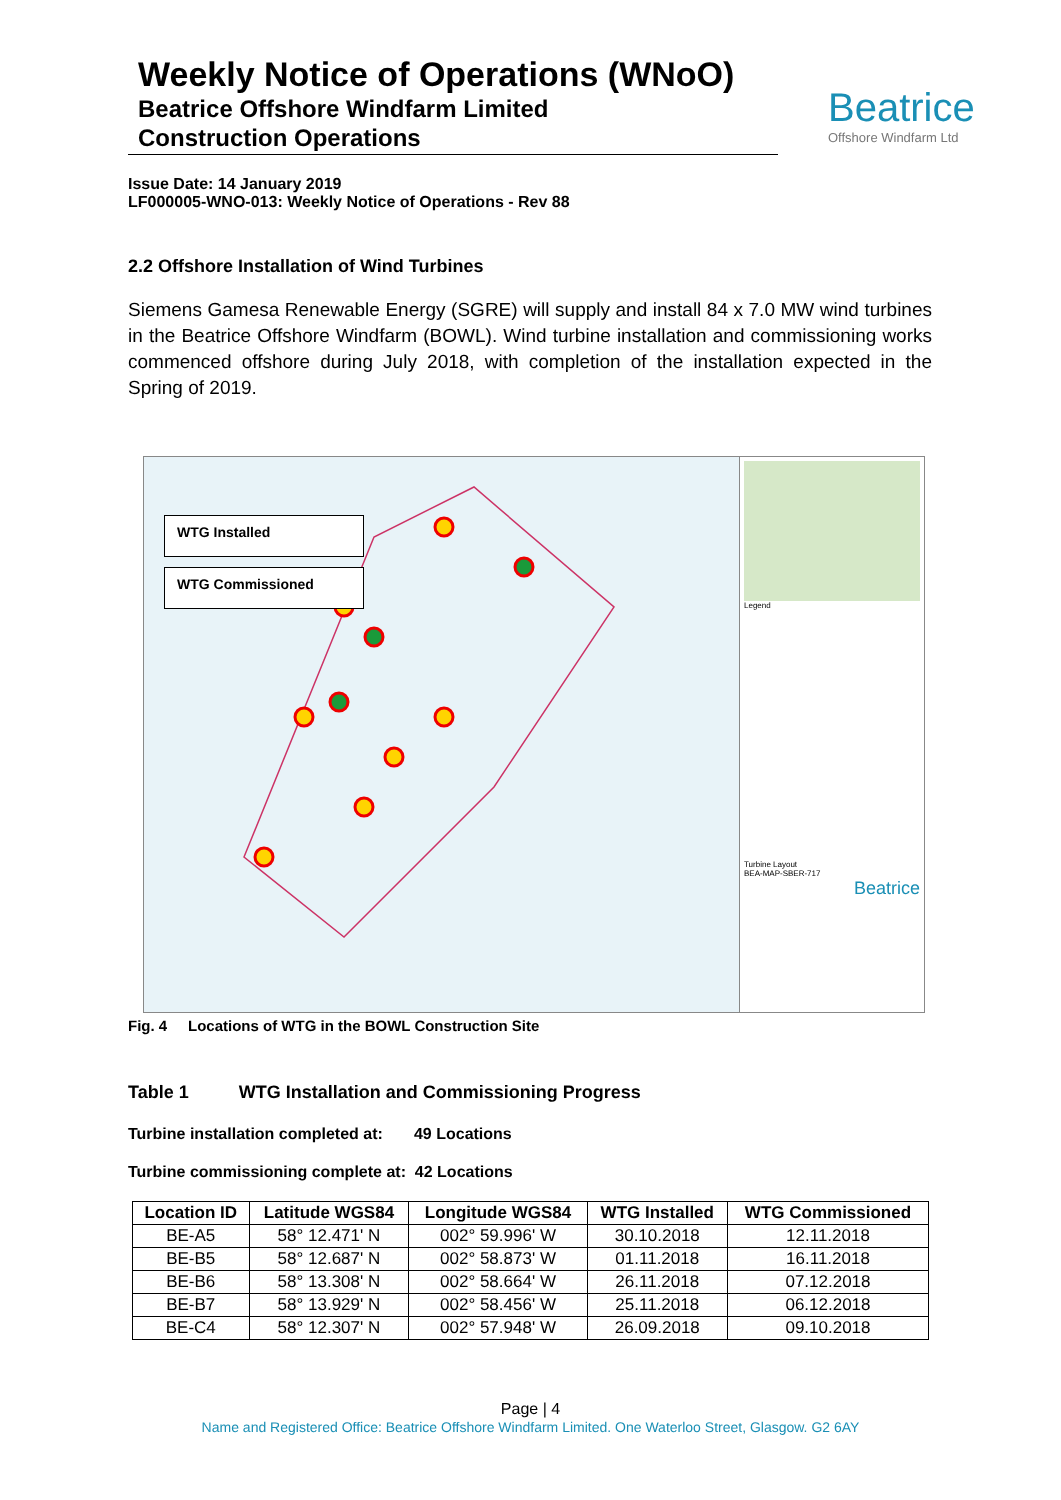Weekly Notice of Operations (WNoO)
Beatrice Offshore Windfarm Limited
Construction Operations
Beatrice
Offshore Windfarm Ltd
Issue Date: 14 January 2019
LF000005-WNO-013: Weekly Notice of Operations - Rev 88
2.2 Offshore Installation of Wind Turbines
Siemens Gamesa Renewable Energy (SGRE) will supply and install 84 x 7.0 MW wind turbines in the Beatrice Offshore Windfarm (BOWL). Wind turbine installation and commissioning works commenced offshore during July 2018, with completion of the installation expected in the Spring of 2019.
WTG Installed
WTG Commissioned
Legend
Turbine Layout
BEA-MAP-SBER-717
Beatrice
Fig. 4 Locations of WTG in the BOWL Construction Site
Table 1 WTG Installation and Commissioning Progress
Turbine installation completed at: 49 Locations
Turbine commissioning complete at: 42 Locations
| Location ID | Latitude WGS84 | Longitude WGS84 | WTG Installed | WTG Commissioned |
| --- | --- | --- | --- | --- |
| BE-A5 | 58° 12.471' N | 002° 59.996' W | 30.10.2018 | 12.11.2018 |
| BE-B5 | 58° 12.687' N | 002° 58.873' W | 01.11.2018 | 16.11.2018 |
| BE-B6 | 58° 13.308' N | 002° 58.664' W | 26.11.2018 | 07.12.2018 |
| BE-B7 | 58° 13.929' N | 002° 58.456' W | 25.11.2018 | 06.12.2018 |
| BE-C4 | 58° 12.307' N | 002° 57.948' W | 26.09.2018 | 09.10.2018 |
Page | 4
Name and Registered Office: Beatrice Offshore Windfarm Limited. One Waterloo Street, Glasgow. G2 6AY